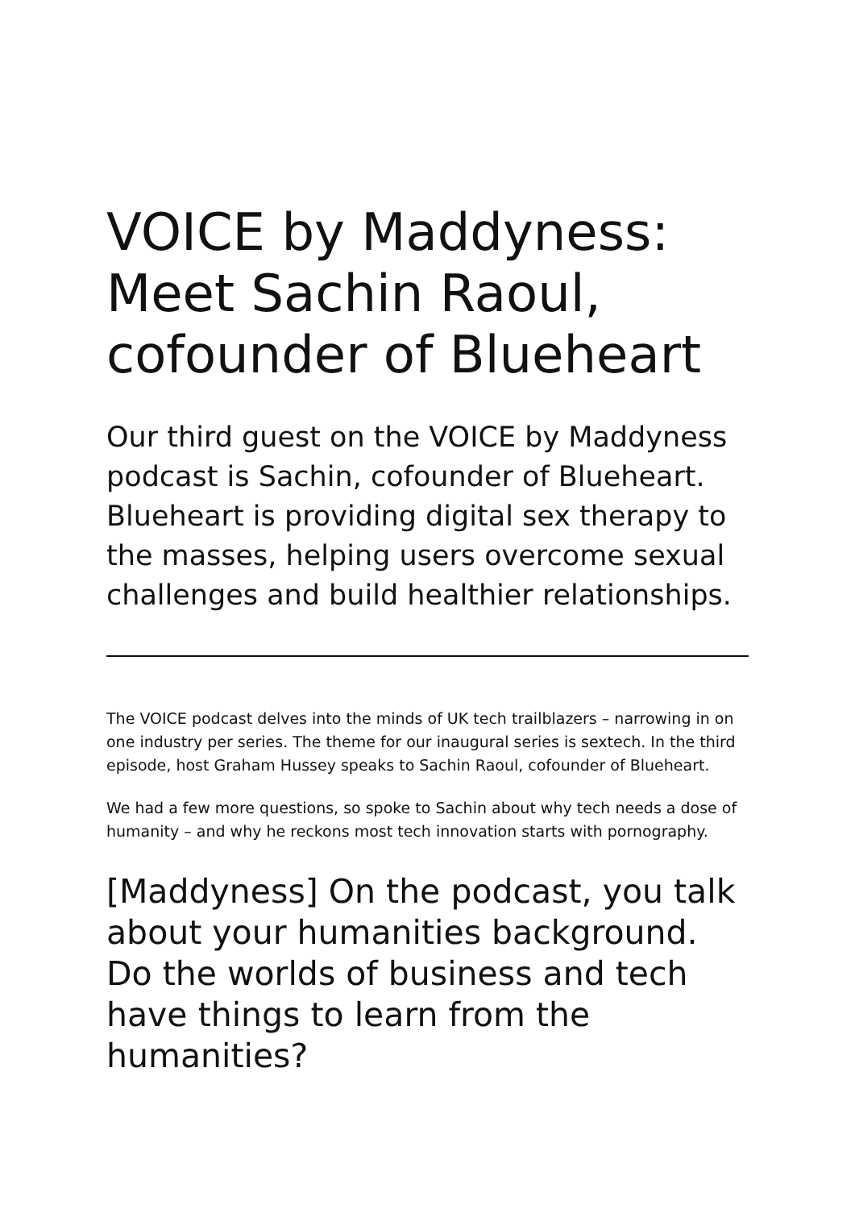VOICE by Maddyness: Meet Sachin Raoul, cofounder of Blueheart
Our third guest on the VOICE by Maddyness podcast is Sachin, cofounder of Blueheart. Blueheart is providing digital sex therapy to the masses, helping users overcome sexual challenges and build healthier relationships.
The VOICE podcast delves into the minds of UK tech trailblazers – narrowing in on one industry per series. The theme for our inaugural series is sextech. In the third episode, host Graham Hussey speaks to Sachin Raoul, cofounder of Blueheart.
We had a few more questions, so spoke to Sachin about why tech needs a dose of humanity – and why he reckons most tech innovation starts with pornography.
[Maddyness] On the podcast, you talk about your humanities background. Do the worlds of business and tech have things to learn from the humanities?